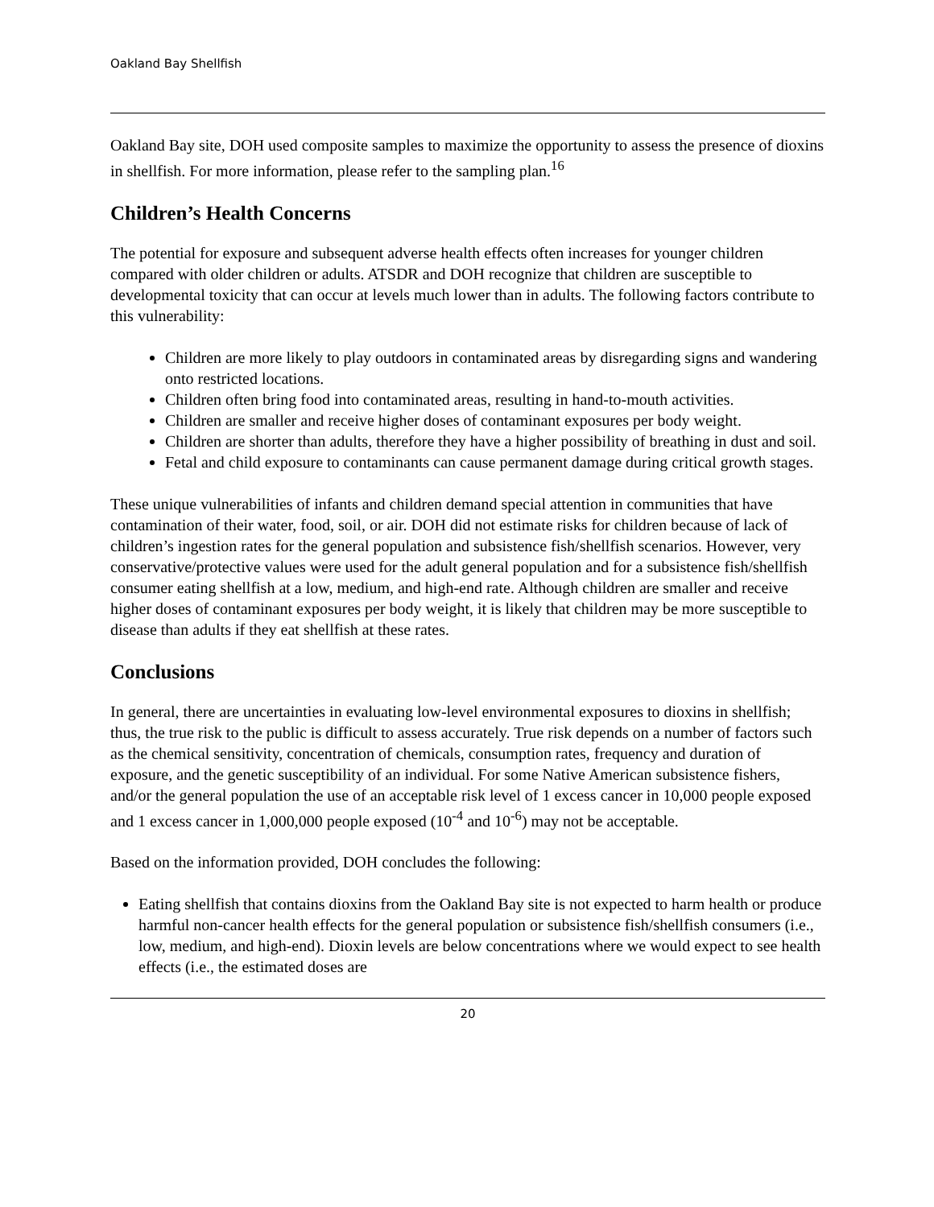Oakland Bay Shellfish
Oakland Bay site, DOH used composite samples to maximize the opportunity to assess the presence of dioxins in shellfish. For more information, please refer to the sampling plan.<sup>16</sup>
Children’s Health Concerns
The potential for exposure and subsequent adverse health effects often increases for younger children compared with older children or adults. ATSDR and DOH recognize that children are susceptible to developmental toxicity that can occur at levels much lower than in adults. The following factors contribute to this vulnerability:
Children are more likely to play outdoors in contaminated areas by disregarding signs and wandering onto restricted locations.
Children often bring food into contaminated areas, resulting in hand-to-mouth activities.
Children are smaller and receive higher doses of contaminant exposures per body weight.
Children are shorter than adults, therefore they have a higher possibility of breathing in dust and soil.
Fetal and child exposure to contaminants can cause permanent damage during critical growth stages.
These unique vulnerabilities of infants and children demand special attention in communities that have contamination of their water, food, soil, or air. DOH did not estimate risks for children because of lack of children’s ingestion rates for the general population and subsistence fish/shellfish scenarios. However, very conservative/protective values were used for the adult general population and for a subsistence fish/shellfish consumer eating shellfish at a low, medium, and high-end rate. Although children are smaller and receive higher doses of contaminant exposures per body weight, it is likely that children may be more susceptible to disease than adults if they eat shellfish at these rates.
Conclusions
In general, there are uncertainties in evaluating low-level environmental exposures to dioxins in shellfish; thus, the true risk to the public is difficult to assess accurately. True risk depends on a number of factors such as the chemical sensitivity, concentration of chemicals, consumption rates, frequency and duration of exposure, and the genetic susceptibility of an individual. For some Native American subsistence fishers, and/or the general population the use of an acceptable risk level of 1 excess cancer in 10,000 people exposed and 1 excess cancer in 1,000,000 people exposed (10<sup>-4</sup> and 10<sup>-6</sup>) may not be acceptable.
Based on the information provided, DOH concludes the following:
Eating shellfish that contains dioxins from the Oakland Bay site is not expected to harm health or produce harmful non-cancer health effects for the general population or subsistence fish/shellfish consumers (i.e., low, medium, and high-end). Dioxin levels are below concentrations where we would expect to see health effects (i.e., the estimated doses are
20